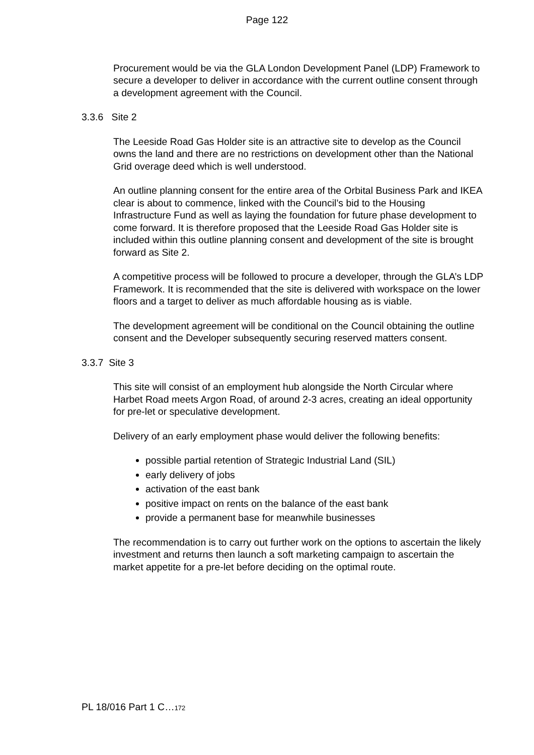Page 122
Procurement would be via the GLA London Development Panel (LDP) Framework to secure a developer to deliver in accordance with the current outline consent through a development agreement with the Council.
3.3.6 Site 2
The Leeside Road Gas Holder site is an attractive site to develop as the Council owns the land and there are no restrictions on development other than the National Grid overage deed which is well understood.
An outline planning consent for the entire area of the Orbital Business Park and IKEA clear is about to commence, linked with the Council’s bid to the Housing Infrastructure Fund as well as laying the foundation for future phase development to come forward. It is therefore proposed that the Leeside Road Gas Holder site is included within this outline planning consent and development of the site is brought forward as Site 2.
A competitive process will be followed to procure a developer, through the GLA’s LDP Framework. It is recommended that the site is delivered with workspace on the lower floors and a target to deliver as much affordable housing as is viable.
The development agreement will be conditional on the Council obtaining the outline consent and the Developer subsequently securing reserved matters consent.
3.3.7 Site 3
This site will consist of an employment hub alongside the North Circular where Harbet Road meets Argon Road, of around 2-3 acres, creating an ideal opportunity for pre-let or speculative development.
Delivery of an early employment phase would deliver the following benefits:
possible partial retention of Strategic Industrial Land (SIL)
early delivery of jobs
activation of the east bank
positive impact on rents on the balance of the east bank
provide a permanent base for meanwhile businesses
The recommendation is to carry out further work on the options to ascertain the likely investment and returns then launch a soft marketing campaign to ascertain the market appetite for a pre-let before deciding on the optimal route.
PL 18/016 Part 1 C…172